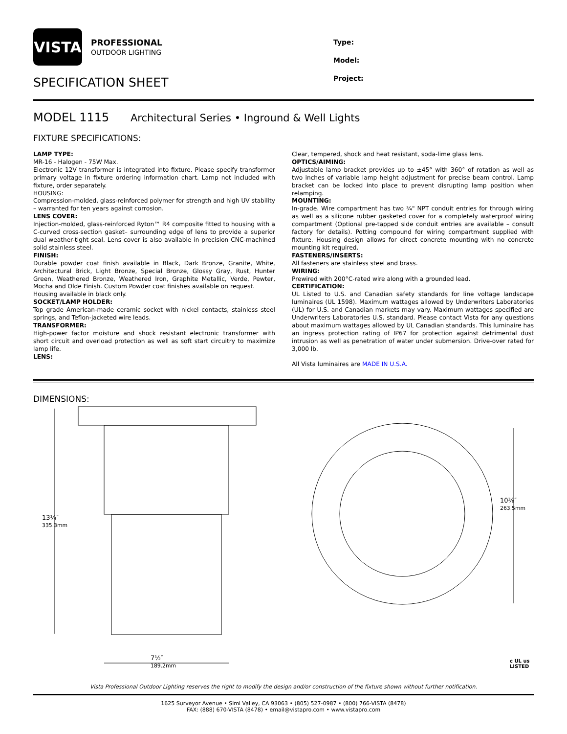VISTA
PROFESSIONAL
OUTDOOR LIGHTING
SPECIFICATION SHEET
Type:
Model:
Project:
MODEL 1115 Architectural Series • Inground & Well Lights
FIXTURE SPECIFICATIONS:
LAMP TYPE:
MR-16 - Halogen - 75W Max.
Electronic 12V transformer is integrated into fixture. Please specify transformer primary voltage in fixture ordering information chart. Lamp not included with fixture, order separately.
HOUSING:
Compression-molded, glass-reinforced polymer for strength and high UV stability – warranted for ten years against corrosion.
LENS COVER:
Injection-molded, glass-reinforced Ryton™ R4 composite fitted to housing with a C-curved cross-section gasket– surrounding edge of lens to provide a superior dual weather-tight seal. Lens cover is also available in precision CNC-machined solid stainless steel.
FINISH:
Durable powder coat finish available in Black, Dark Bronze, Granite, White, Architectural Brick, Light Bronze, Special Bronze, Glossy Gray, Rust, Hunter Green, Weathered Bronze, Weathered Iron, Graphite Metallic, Verde, Pewter, Mocha and Olde Finish. Custom Powder coat finishes available on request.
Housing available in black only.
SOCKET/LAMP HOLDER:
Top grade American-made ceramic socket with nickel contacts, stainless steel springs, and Teflon-jacketed wire leads.
TRANSFORMER:
High-power factor moisture and shock resistant electronic transformer with short circuit and overload protection as well as soft start circuitry to maximize lamp life.
LENS:
Clear, tempered, shock and heat resistant, soda-lime glass lens.
OPTICS/AIMING:
Adjustable lamp bracket provides up to ±45° with 360° of rotation as well as two inches of variable lamp height adjustment for precise beam control. Lamp bracket can be locked into place to prevent disrupting lamp position when relamping.
MOUNTING:
In-grade. Wire compartment has two ¾" NPT conduit entries for through wiring as well as a silicone rubber gasketed cover for a completely waterproof wiring compartment (Optional pre-tapped side conduit entries are available – consult factory for details). Potting compound for wiring compartment supplied with fixture. Housing design allows for direct concrete mounting with no concrete mounting kit required.
FASTENERS/INSERTS:
All fasteners are stainless steel and brass.
WIRING:
Prewired with 200°C-rated wire along with a grounded lead.
CERTIFICATION:
UL Listed to U.S. and Canadian safety standards for line voltage landscape luminaires (UL 1598). Maximum wattages allowed by Underwriters Laboratories (UL) for U.S. and Canadian markets may vary. Maximum wattages specified are Underwriters Laboratories U.S. standard. Please contact Vista for any questions about maximum wattages allowed by UL Canadian standards. This luminaire has an ingress protection rating of IP67 for protection against detrimental dust intrusion as well as penetration of water under submersion. Drive-over rated for 3,000 lb.
All Vista luminaires are MADE IN U.S.A.
DIMENSIONS:
13¼″
335.3mm
7½″
189.2mm
10⅜″
263.5mm
c UL us
LISTED
Vista Professional Outdoor Lighting reserves the right to modify the design and/or construction of the fixture shown without further notification.
1625 Surveyor Avenue • Simi Valley, CA 93063 • (805) 527-0987 • (800) 766-VISTA (8478)
FAX: (888) 670-VISTA (8478) • email@vistapro.com • www.vistapro.com